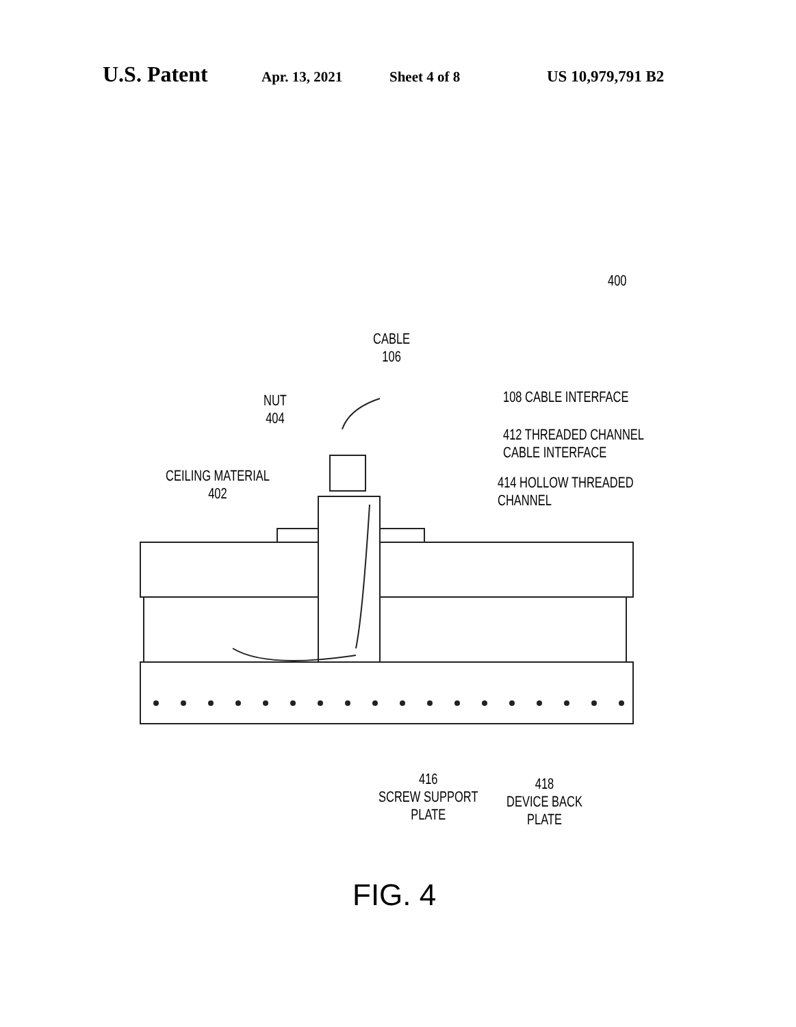U.S. Patent Apr. 13, 2021 Sheet 4 of 8 US 10,979,791 B2
400
CABLE
106
108 CABLE INTERFACE
NUT
404
412 THREADED CHANNEL
CABLE INTERFACE
CEILING MATERIAL
402
414 HOLLOW THREADED
CHANNEL
416
SCREW SUPPORT
PLATE
418
DEVICE BACK
PLATE
FIG. 4